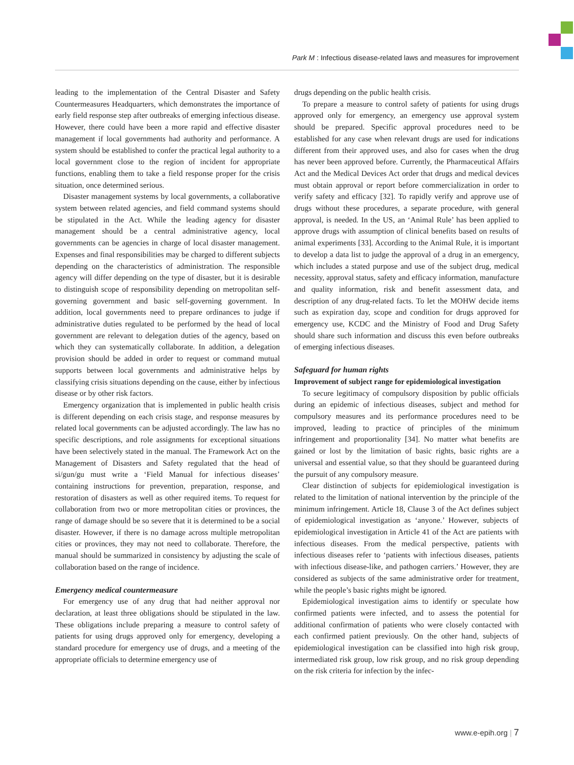Park M : Infectious disease-related laws and measures for improvement
leading to the implementation of the Central Disaster and Safety Countermeasures Headquarters, which demonstrates the importance of early field response step after outbreaks of emerging infectious disease. However, there could have been a more rapid and effective disaster management if local governments had authority and performance. A system should be established to confer the practical legal authority to a local government close to the region of incident for appropriate functions, enabling them to take a field response proper for the crisis situation, once determined serious.
Disaster management systems by local governments, a collaborative system between related agencies, and field command systems should be stipulated in the Act. While the leading agency for disaster management should be a central administrative agency, local governments can be agencies in charge of local disaster management. Expenses and final responsibilities may be charged to different subjects depending on the characteristics of administration. The responsible agency will differ depending on the type of disaster, but it is desirable to distinguish scope of responsibility depending on metropolitan self-governing government and basic self-governing government. In addition, local governments need to prepare ordinances to judge if administrative duties regulated to be performed by the head of local government are relevant to delegation duties of the agency, based on which they can systematically collaborate. In addition, a delegation provision should be added in order to request or command mutual supports between local governments and administrative helps by classifying crisis situations depending on the cause, either by infectious disease or by other risk factors.
Emergency organization that is implemented in public health crisis is different depending on each crisis stage, and response measures by related local governments can be adjusted accordingly. The law has no specific descriptions, and role assignments for exceptional situations have been selectively stated in the manual. The Framework Act on the Management of Disasters and Safety regulated that the head of si/gun/gu must write a ‘Field Manual for infectious diseases’ containing instructions for prevention, preparation, response, and restoration of disasters as well as other required items. To request for collaboration from two or more metropolitan cities or provinces, the range of damage should be so severe that it is determined to be a social disaster. However, if there is no damage across multiple metropolitan cities or provinces, they may not need to collaborate. Therefore, the manual should be summarized in consistency by adjusting the scale of collaboration based on the range of incidence.
Emergency medical countermeasure
For emergency use of any drug that had neither approval nor declaration, at least three obligations should be stipulated in the law. These obligations include preparing a measure to control safety of patients for using drugs approved only for emergency, developing a standard procedure for emergency use of drugs, and a meeting of the appropriate officials to determine emergency use of
drugs depending on the public health crisis.
To prepare a measure to control safety of patients for using drugs approved only for emergency, an emergency use approval system should be prepared. Specific approval procedures need to be established for any case when relevant drugs are used for indications different from their approved uses, and also for cases when the drug has never been approved before. Currently, the Pharmaceutical Affairs Act and the Medical Devices Act order that drugs and medical devices must obtain approval or report before commercialization in order to verify safety and efficacy [32]. To rapidly verify and approve use of drugs without these procedures, a separate procedure, with general approval, is needed. In the US, an ‘Animal Rule’ has been applied to approve drugs with assumption of clinical benefits based on results of animal experiments [33]. According to the Animal Rule, it is important to develop a data list to judge the approval of a drug in an emergency, which includes a stated purpose and use of the subject drug, medical necessity, approval status, safety and efficacy information, manufacture and quality information, risk and benefit assessment data, and description of any drug-related facts. To let the MOHW decide items such as expiration day, scope and condition for drugs approved for emergency use, KCDC and the Ministry of Food and Drug Safety should share such information and discuss this even before outbreaks of emerging infectious diseases.
Safeguard for human rights
Improvement of subject range for epidemiological investigation
To secure legitimacy of compulsory disposition by public officials during an epidemic of infectious diseases, subject and method for compulsory measures and its performance procedures need to be improved, leading to practice of principles of the minimum infringement and proportionality [34]. No matter what benefits are gained or lost by the limitation of basic rights, basic rights are a universal and essential value, so that they should be guaranteed during the pursuit of any compulsory measure.
Clear distinction of subjects for epidemiological investigation is related to the limitation of national intervention by the principle of the minimum infringement. Article 18, Clause 3 of the Act defines subject of epidemiological investigation as ‘anyone.’ However, subjects of epidemiological investigation in Article 41 of the Act are patients with infectious diseases. From the medical perspective, patients with infectious diseases refer to ‘patients with infectious diseases, patients with infectious disease-like, and pathogen carriers.’ However, they are considered as subjects of the same administrative order for treatment, while the people’s basic rights might be ignored.
Epidemiological investigation aims to identify or speculate how confirmed patients were infected, and to assess the potential for additional confirmation of patients who were closely contacted with each confirmed patient previously. On the other hand, subjects of epidemiological investigation can be classified into high risk group, intermediated risk group, low risk group, and no risk group depending on the risk criteria for infection by the infec-
www.e-epih.org | 7